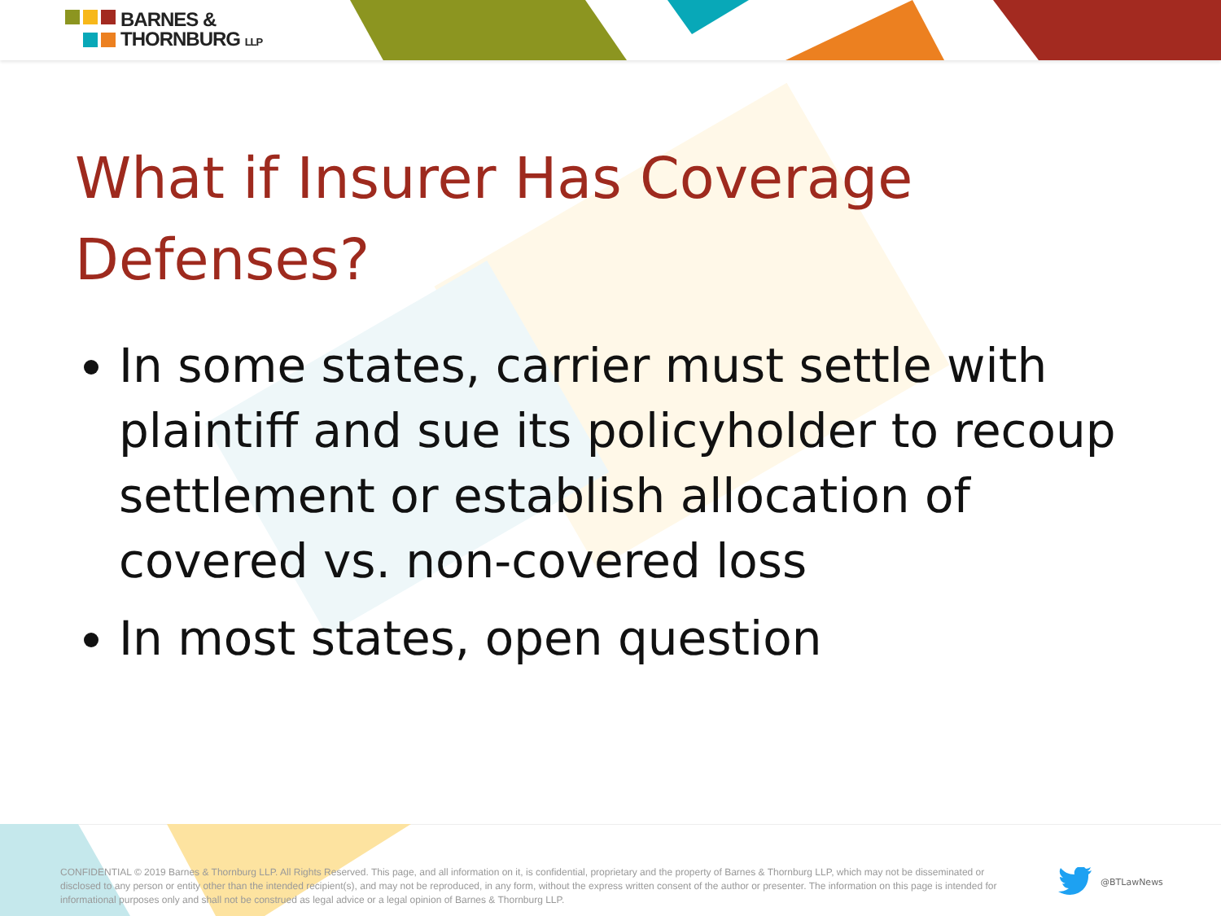BARNES &
THORNBURG LLP
What if Insurer Has Coverage Defenses?
In some states, carrier must settle with plaintiff and sue its policyholder to recoup settlement or establish allocation of covered vs. non-covered loss
In most states, open question
CONFIDENTIAL © 2019 Barnes & Thornburg LLP. All Rights Reserved. This page, and all information on it, is confidential, proprietary and the property of Barnes & Thornburg LLP, which may not be disseminated or disclosed to any person or entity other than the intended recipient(s), and may not be reproduced, in any form, without the express written consent of the author or presenter. The information on this page is intended for informational purposes only and shall not be construed as legal advice or a legal opinion of Barnes & Thornburg LLP.
@BTLawNews